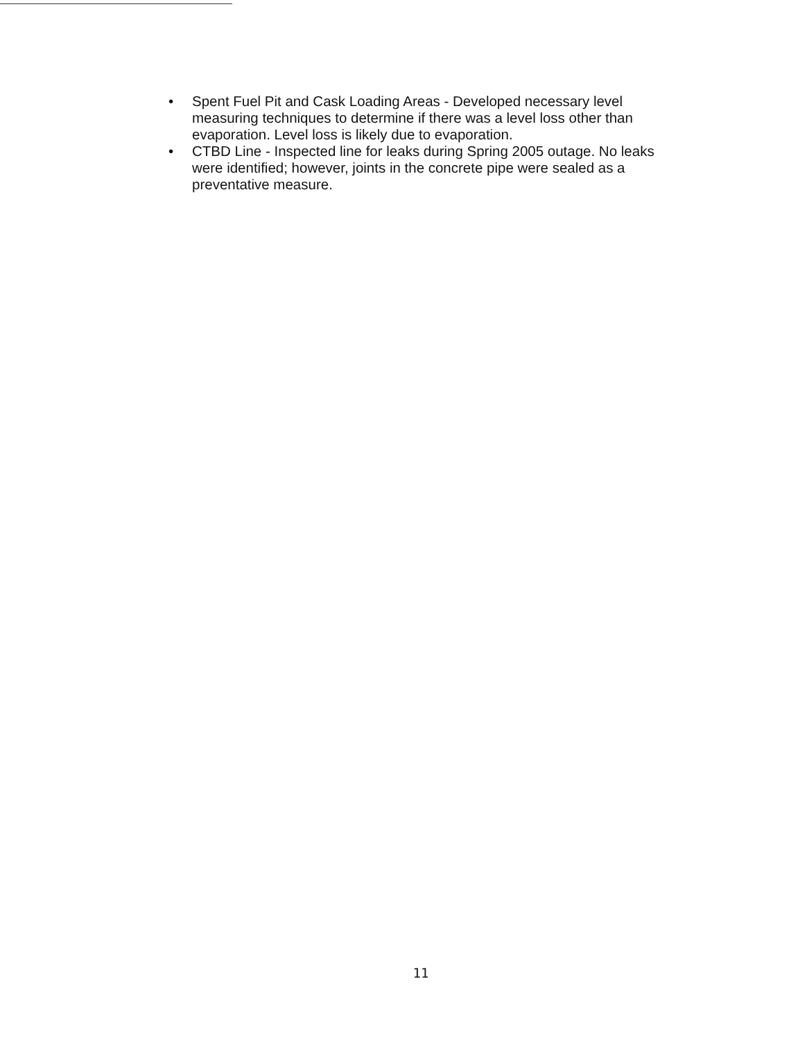• Spent Fuel Pit and Cask Loading Areas - Developed necessary level measuring techniques to determine if there was a level loss other than evaporation. Level loss is likely due to evaporation.
• CTBD Line - Inspected line for leaks during Spring 2005 outage. No leaks were identified; however, joints in the concrete pipe were sealed as a preventative measure.
11